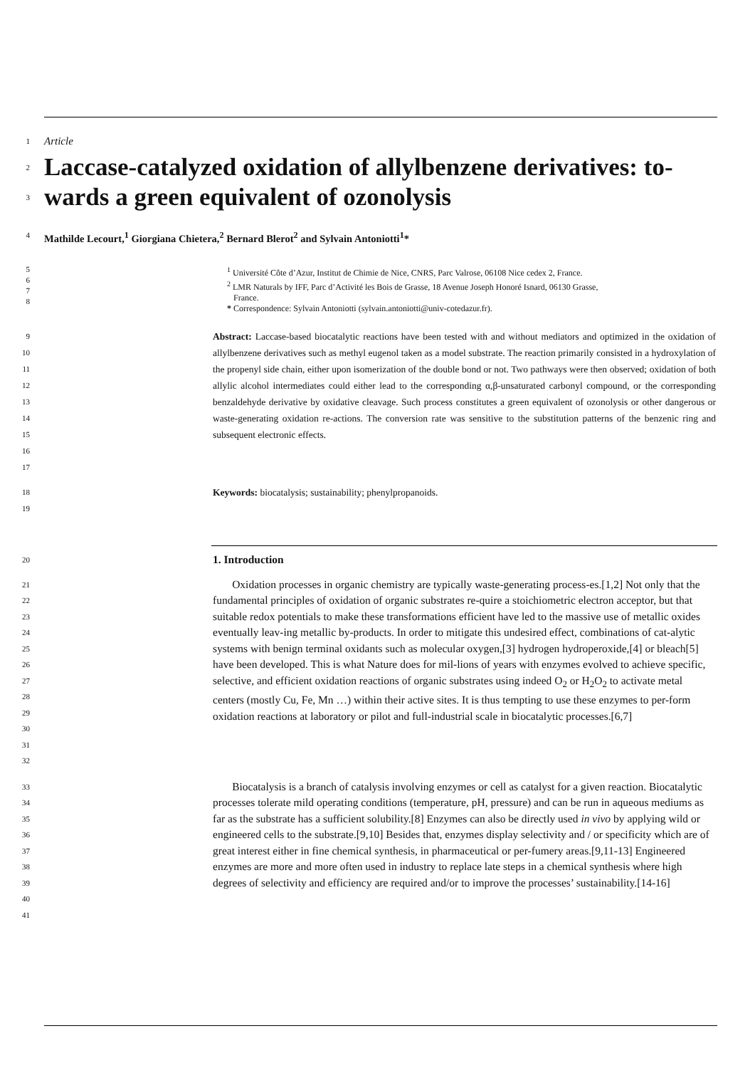1
Article
2
3
Laccase-catalyzed oxidation of allylbenzene derivatives: to-
wards a green equivalent of ozonolysis
4
Mathilde Lecourt,<sup>1</sup> Giorgiana Chietera,<sup>2</sup> Bernard Blerot<sup>2</sup> and Sylvain Antoniotti<sup>1</sup>*
5
6
7
8
<sup>1</sup> Université Côte d’Azur, Institut de Chimie de Nice, CNRS, Parc Valrose, 06108 Nice cedex 2, France.
<sup>2</sup> LMR Naturals by IFF, Parc d’Activité les Bois de Grasse, 18 Avenue Joseph Honoré Isnard, 06130 Grasse,
France.
* Correspondence: Sylvain Antoniotti (sylvain.antoniotti@univ-cotedazur.fr).
9
10
11
12
13
14
15
16
17
Abstract: Laccase-based biocatalytic reactions have been tested with and without mediators and optimized in the oxidation of allylbenzene derivatives such as methyl eugenol taken as a model substrate. The reaction primarily consisted in a hydroxylation of the propenyl side chain, either upon isomerization of the double bond or not. Two pathways were then observed; oxidation of both allylic alcohol intermediates could either lead to the corresponding α,β-unsaturated carbonyl compound, or the corresponding benzaldehyde derivative by oxidative cleavage. Such process constitutes a green equivalent of ozonolysis or other dangerous or waste-generating oxidation re-actions. The conversion rate was sensitive to the substitution patterns of the benzenic ring and subsequent electronic effects.
18
19
Keywords: biocatalysis; sustainability; phenylpropanoids.
20
1. Introduction
21
22
23
24
25
26
27
28
29
30
31
32
Oxidation processes in organic chemistry are typically waste-generating process-es.[1,2] Not only that the fundamental principles of oxidation of organic substrates re-quire a stoichiometric electron acceptor, but that suitable redox potentials to make these transformations efficient have led to the massive use of metallic oxides eventually leav-ing metallic by-products. In order to mitigate this undesired effect, combinations of cat-alytic systems with benign terminal oxidants such as molecular oxygen,[3] hydrogen hydroperoxide,[4] or bleach[5] have been developed. This is what Nature does for mil-lions of years with enzymes evolved to achieve specific, selective, and efficient oxidation reactions of organic substrates using indeed O<sub>2</sub> or H<sub>2</sub>O<sub>2</sub> to activate metal centers (mostly Cu, Fe, Mn …) within their active sites. It is thus tempting to use these enzymes to per-form oxidation reactions at laboratory or pilot and full-industrial scale in biocatalytic processes.[6,7]
33
34
35
36
37
38
39
40
41
Biocatalysis is a branch of catalysis involving enzymes or cell as catalyst for a given reaction. Biocatalytic processes tolerate mild operating conditions (temperature, pH, pressure) and can be run in aqueous mediums as far as the substrate has a sufficient solubility.[8] Enzymes can also be directly used in vivo by applying wild or engineered cells to the substrate.[9,10] Besides that, enzymes display selectivity and / or specificity which are of great interest either in fine chemical synthesis, in pharmaceutical or per-fumery areas.[9,11-13] Engineered enzymes are more and more often used in industry to replace late steps in a chemical synthesis where high degrees of selectivity and efficiency are required and/or to improve the processes’ sustainability.[14-16]